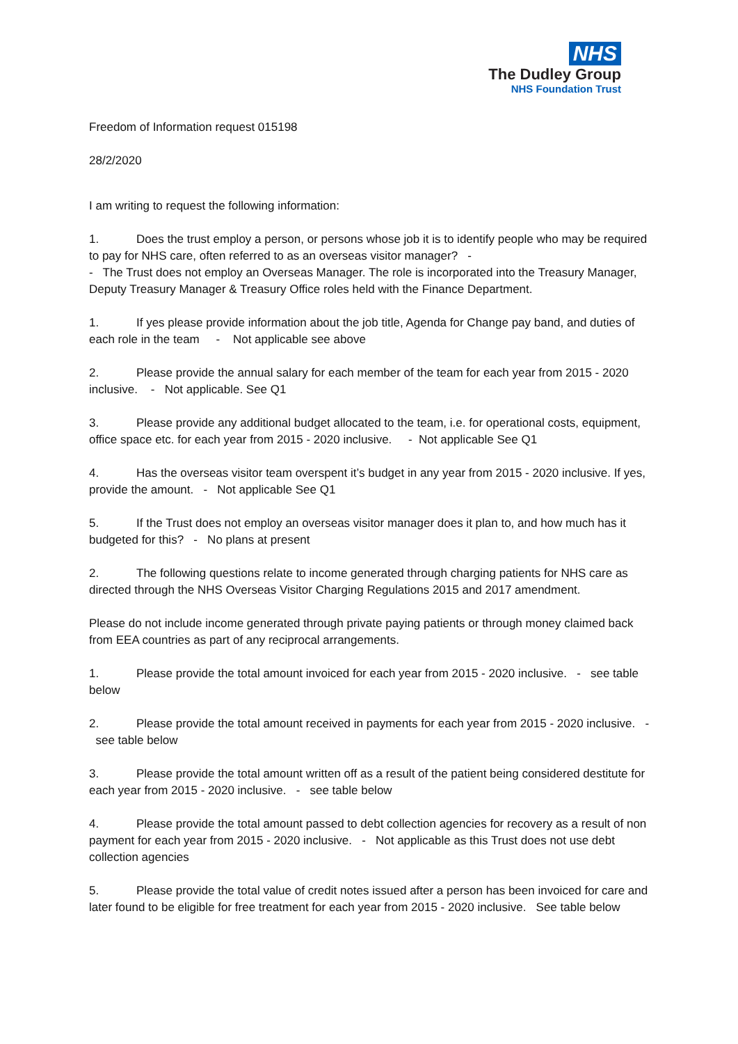NHS
The Dudley Group
NHS Foundation Trust
Freedom of Information request 015198
28/2/2020
I am writing to request the following information:
1. Does the trust employ a person, or persons whose job it is to identify people who may be required to pay for NHS care, often referred to as an overseas visitor manager? -
- The Trust does not employ an Overseas Manager. The role is incorporated into the Treasury Manager, Deputy Treasury Manager & Treasury Office roles held with the Finance Department.
1. If yes please provide information about the job title, Agenda for Change pay band, and duties of each role in the team - Not applicable see above
2. Please provide the annual salary for each member of the team for each year from 2015 - 2020 inclusive. - Not applicable. See Q1
3. Please provide any additional budget allocated to the team, i.e. for operational costs, equipment, office space etc. for each year from 2015 - 2020 inclusive. - Not applicable See Q1
4. Has the overseas visitor team overspent it’s budget in any year from 2015 - 2020 inclusive. If yes, provide the amount. - Not applicable See Q1
5. If the Trust does not employ an overseas visitor manager does it plan to, and how much has it budgeted for this? - No plans at present
2. The following questions relate to income generated through charging patients for NHS care as directed through the NHS Overseas Visitor Charging Regulations 2015 and 2017 amendment.
Please do not include income generated through private paying patients or through money claimed back from EEA countries as part of any reciprocal arrangements.
1. Please provide the total amount invoiced for each year from 2015 - 2020 inclusive. - see table below
2. Please provide the total amount received in payments for each year from 2015 - 2020 inclusive. - see table below
3. Please provide the total amount written off as a result of the patient being considered destitute for each year from 2015 - 2020 inclusive. - see table below
4. Please provide the total amount passed to debt collection agencies for recovery as a result of non payment for each year from 2015 - 2020 inclusive. - Not applicable as this Trust does not use debt collection agencies
5. Please provide the total value of credit notes issued after a person has been invoiced for care and later found to be eligible for free treatment for each year from 2015 - 2020 inclusive. See table below